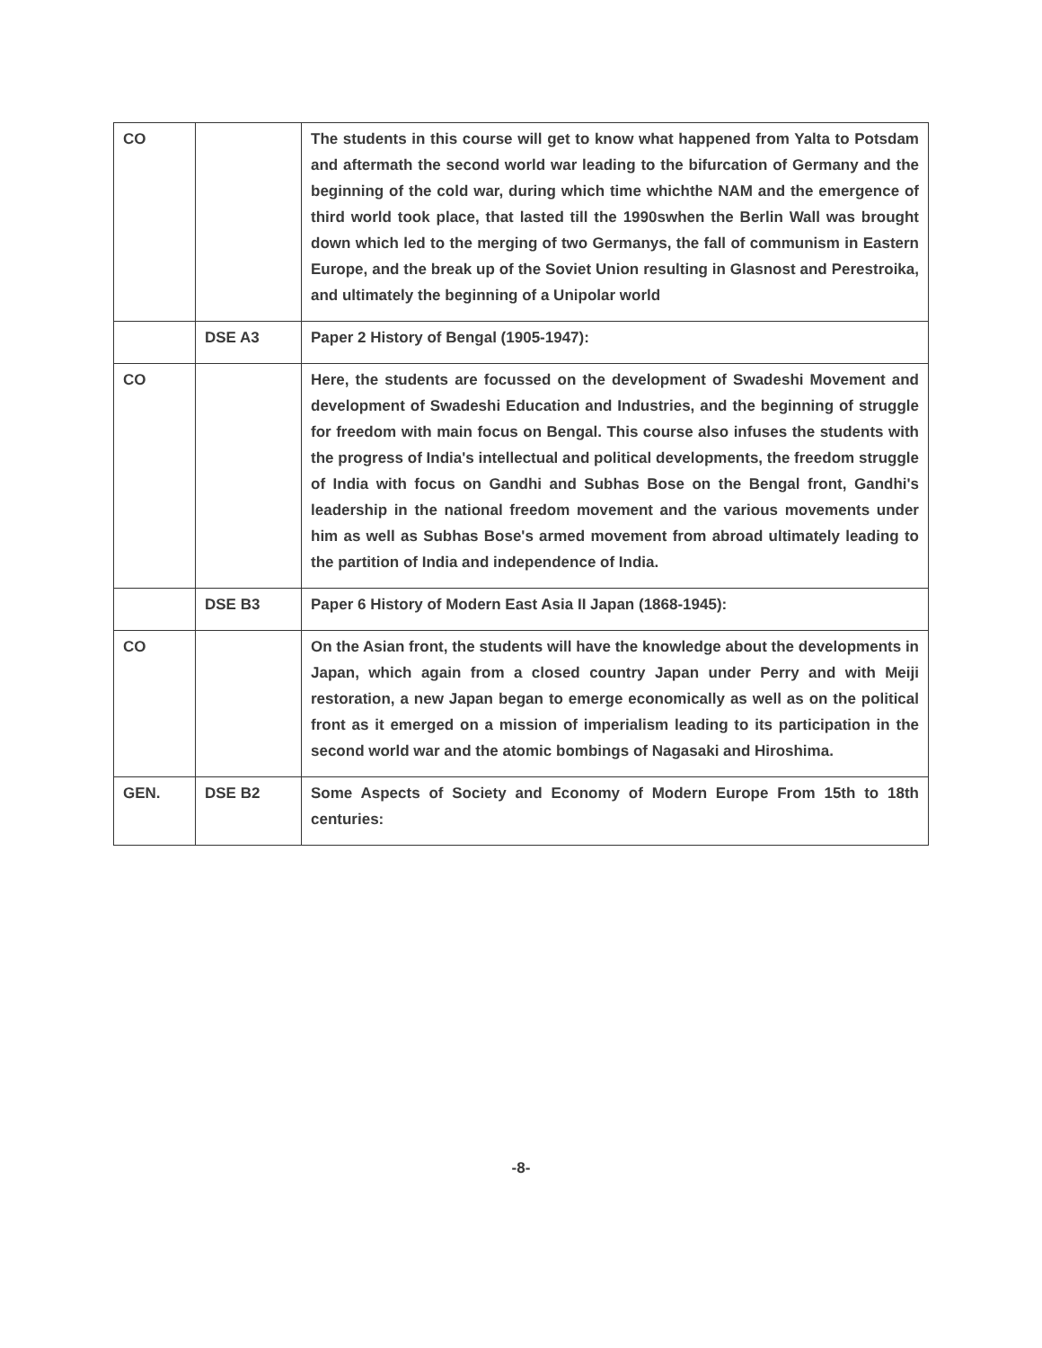| CO | | The students in this course will get to know what happened from Yalta to Potsdam and aftermath the second world war leading to the bifurcation of Germany and the beginning of the cold war, during which time whichthe NAM and the emergence of third world took place, that lasted till the 1990swhen the Berlin Wall was brought down which led to the merging of two Germanys, the fall of communism in Eastern Europe, and the break up of the Soviet Union resulting in Glasnost and Perestroika, and ultimately the beginning of a Unipolar world |
| | DSE A3 | Paper 2 History of Bengal (1905-1947): |
| CO | | Here, the students are focussed on the development of Swadeshi Movement and development of Swadeshi Education and Industries, and the beginning of struggle for freedom with main focus on Bengal. This course also infuses the students with the progress of India's intellectual and political developments, the freedom struggle of India with focus on Gandhi and Subhas Bose on the Bengal front, Gandhi's leadership in the national freedom movement and the various movements under him as well as Subhas Bose's armed movement from abroad ultimately leading to the partition of India and independence of India. |
| | DSE B3 | Paper 6 History of Modern East Asia II Japan (1868-1945): |
| CO | | On the Asian front, the students will have the knowledge about the developments in Japan, which again from a closed country Japan under Perry and with Meiji restoration, a new Japan began to emerge economically as well as on the political front as it emerged on a mission of imperialism leading to its participation in the second world war and the atomic bombings of Nagasaki and Hiroshima. |
| GEN. | DSE B2 | Some Aspects of Society and Economy of Modern Europe From 15th to 18th centuries: |
-8-